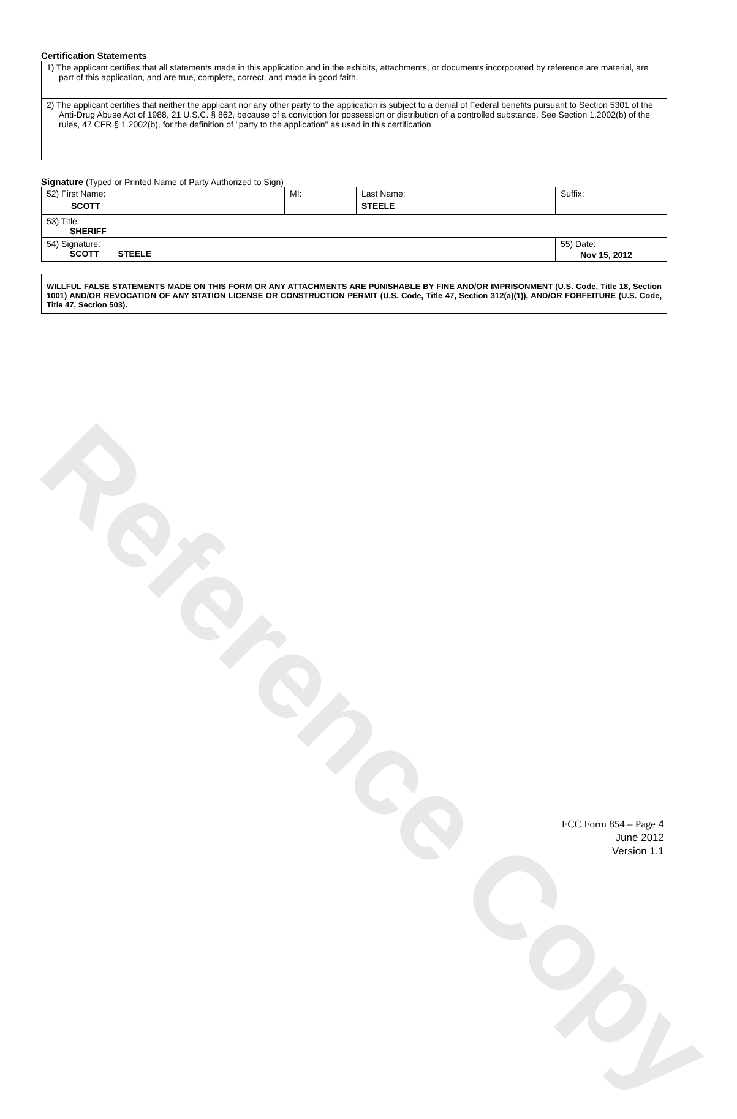Reference Copy
Certification Statements
| 1) The applicant certifies that all statements made in this application and in the exhibits, attachments, or documents incorporated by reference are material, are part of this application, and are true, complete, correct, and made in good faith. |
| 2) The applicant certifies that neither the applicant nor any other party to the application is subject to a denial of Federal benefits pursuant to Section 5301 of the Anti-Drug Abuse Act of 1988, 21 U.S.C. § 862, because of a conviction for possession or distribution of a controlled substance. See Section 1.2002(b) of the rules, 47 CFR § 1.2002(b), for the definition of "party to the application" as used in this certification |
Signature (Typed or Printed Name of Party Authorized to Sign)
| 52) First Name: SCOTT | MI: | Last Name: STEELE | Suffix: |
| 53) Title: SHERIFF | | | |
| 54) Signature: SCOTT STEELE | | | 55) Date: Nov 15, 2012 |
WILLFUL FALSE STATEMENTS MADE ON THIS FORM OR ANY ATTACHMENTS ARE PUNISHABLE BY FINE AND/OR IMPRISONMENT (U.S. Code, Title 18, Section 1001) AND/OR REVOCATION OF ANY STATION LICENSE OR CONSTRUCTION PERMIT (U.S. Code, Title 47, Section 312(a)(1)), AND/OR FORFEITURE (U.S. Code, Title 47, Section 503).
FCC Form 854 – Page 4
June 2012
Version 1.1